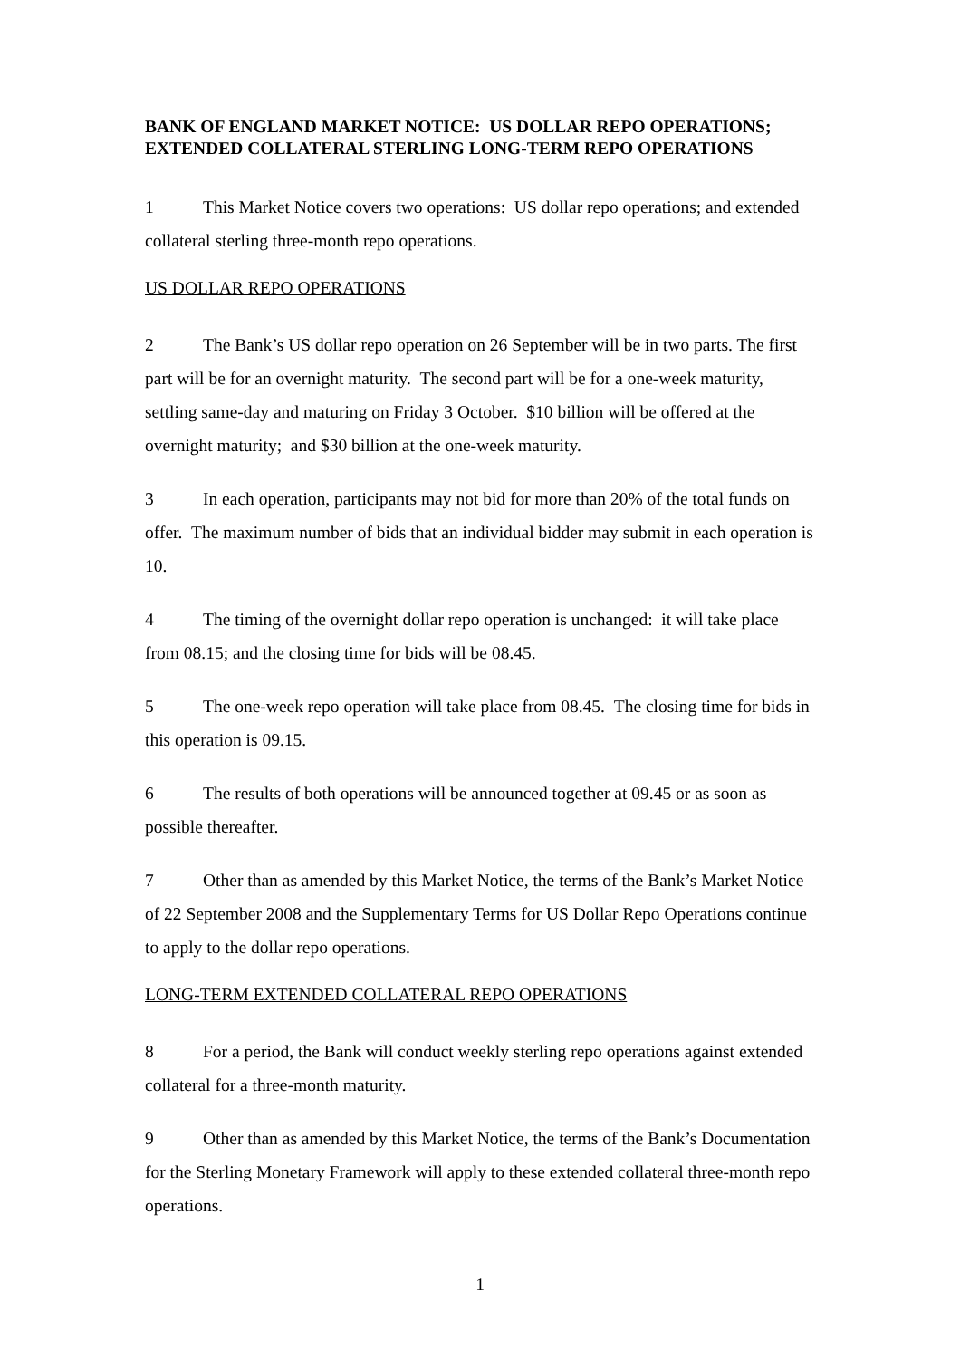BANK OF ENGLAND MARKET NOTICE: US DOLLAR REPO OPERATIONS; EXTENDED COLLATERAL STERLING LONG-TERM REPO OPERATIONS
1 This Market Notice covers two operations: US dollar repo operations; and extended collateral sterling three-month repo operations.
US DOLLAR REPO OPERATIONS
2 The Bank’s US dollar repo operation on 26 September will be in two parts. The first part will be for an overnight maturity. The second part will be for a one-week maturity, settling same-day and maturing on Friday 3 October. $10 billion will be offered at the overnight maturity; and $30 billion at the one-week maturity.
3 In each operation, participants may not bid for more than 20% of the total funds on offer. The maximum number of bids that an individual bidder may submit in each operation is 10.
4 The timing of the overnight dollar repo operation is unchanged: it will take place from 08.15; and the closing time for bids will be 08.45.
5 The one-week repo operation will take place from 08.45. The closing time for bids in this operation is 09.15.
6 The results of both operations will be announced together at 09.45 or as soon as possible thereafter.
7 Other than as amended by this Market Notice, the terms of the Bank’s Market Notice of 22 September 2008 and the Supplementary Terms for US Dollar Repo Operations continue to apply to the dollar repo operations.
LONG-TERM EXTENDED COLLATERAL REPO OPERATIONS
8 For a period, the Bank will conduct weekly sterling repo operations against extended collateral for a three-month maturity.
9 Other than as amended by this Market Notice, the terms of the Bank’s Documentation for the Sterling Monetary Framework will apply to these extended collateral three-month repo operations.
1